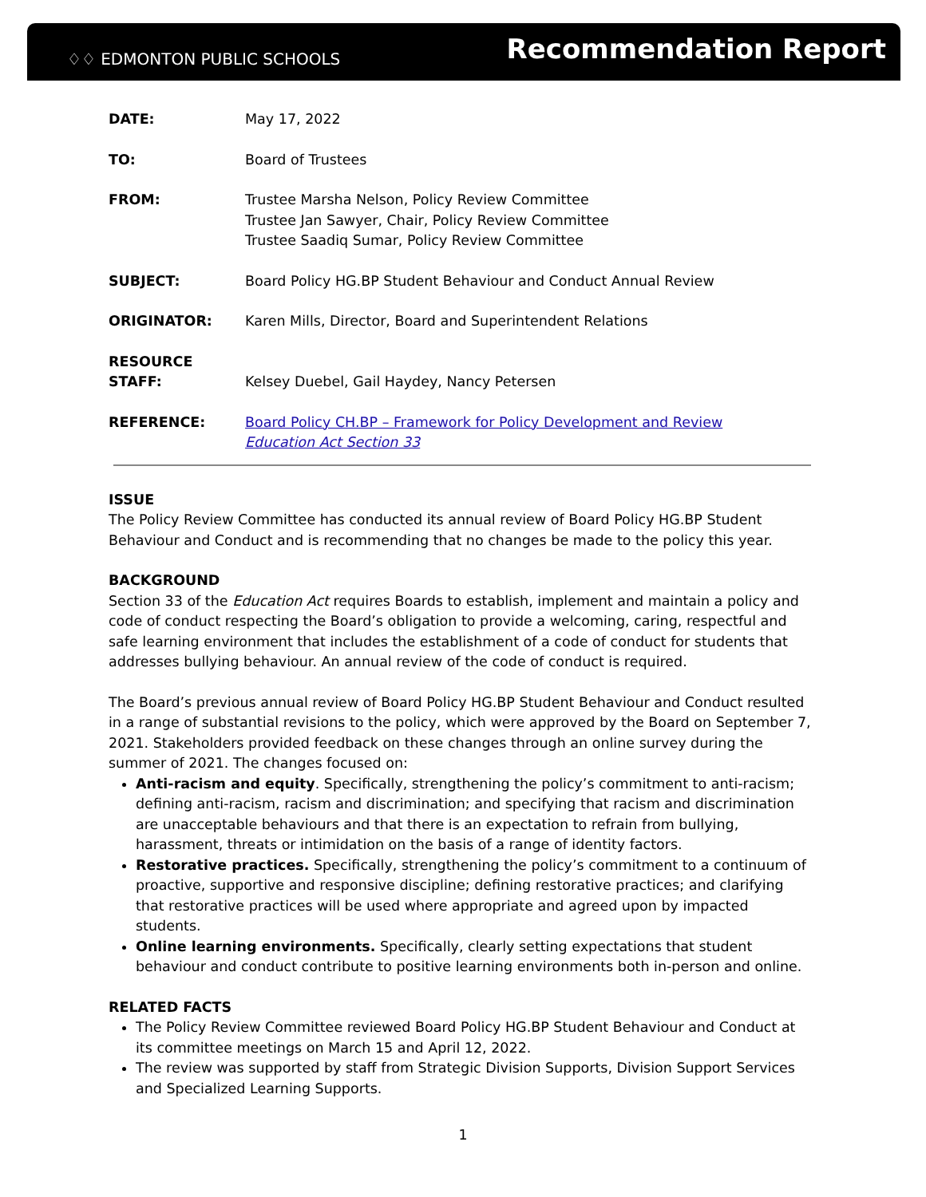♢♢ EDMONTON PUBLIC SCHOOLS
Recommendation Report
DATE: May 17, 2022
TO: Board of Trustees
FROM: Trustee Marsha Nelson, Policy Review Committee
Trustee Jan Sawyer, Chair, Policy Review Committee
Trustee Saadiq Sumar, Policy Review Committee
SUBJECT: Board Policy HG.BP Student Behaviour and Conduct Annual Review
ORIGINATOR: Karen Mills, Director, Board and Superintendent Relations
RESOURCE
STAFF:
Kelsey Duebel, Gail Haydey, Nancy Petersen
REFERENCE: Board Policy CH.BP – Framework for Policy Development and Review
Education Act Section 33
ISSUE
The Policy Review Committee has conducted its annual review of Board Policy HG.BP Student Behaviour and Conduct and is recommending that no changes be made to the policy this year.
BACKGROUND
Section 33 of the Education Act requires Boards to establish, implement and maintain a policy and code of conduct respecting the Board’s obligation to provide a welcoming, caring, respectful and safe learning environment that includes the establishment of a code of conduct for students that addresses bullying behaviour. An annual review of the code of conduct is required.
The Board’s previous annual review of Board Policy HG.BP Student Behaviour and Conduct resulted in a range of substantial revisions to the policy, which were approved by the Board on September 7, 2021. Stakeholders provided feedback on these changes through an online survey during the summer of 2021. The changes focused on:
Anti-racism and equity. Specifically, strengthening the policy’s commitment to anti-racism; defining anti-racism, racism and discrimination; and specifying that racism and discrimination are unacceptable behaviours and that there is an expectation to refrain from bullying, harassment, threats or intimidation on the basis of a range of identity factors.
Restorative practices. Specifically, strengthening the policy’s commitment to a continuum of proactive, supportive and responsive discipline; defining restorative practices; and clarifying that restorative practices will be used where appropriate and agreed upon by impacted students.
Online learning environments. Specifically, clearly setting expectations that student behaviour and conduct contribute to positive learning environments both in-person and online.
RELATED FACTS
The Policy Review Committee reviewed Board Policy HG.BP Student Behaviour and Conduct at its committee meetings on March 15 and April 12, 2022.
The review was supported by staff from Strategic Division Supports, Division Support Services and Specialized Learning Supports.
1